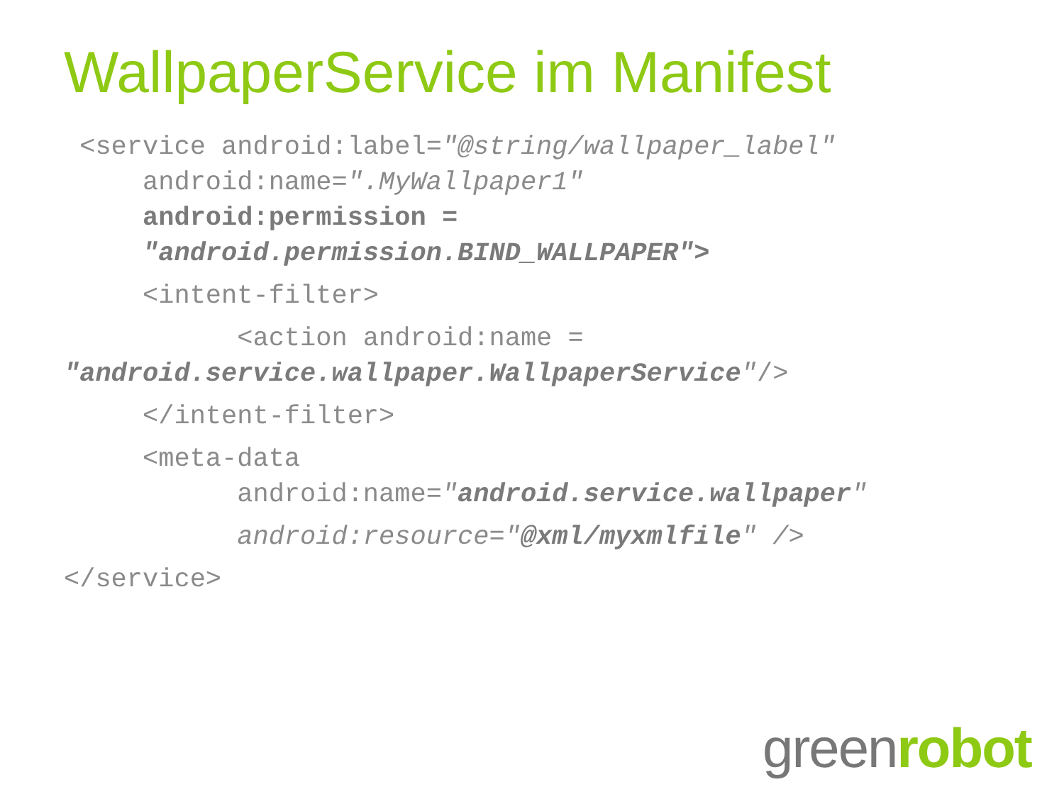WallpaperService im Manifest
<service android:label="@string/wallpaper_label"
android:name=".MyWallpaper1"
android:permission =
"android.permission.BIND_WALLPAPER">
<intent-filter>
<action android:name =
"android.service.wallpaper.WallpaperService"/>
</intent-filter>
<meta-data
android:name="android.service.wallpaper"
android:resource="@xml/myxmlfile" />
</service>
greenrobot